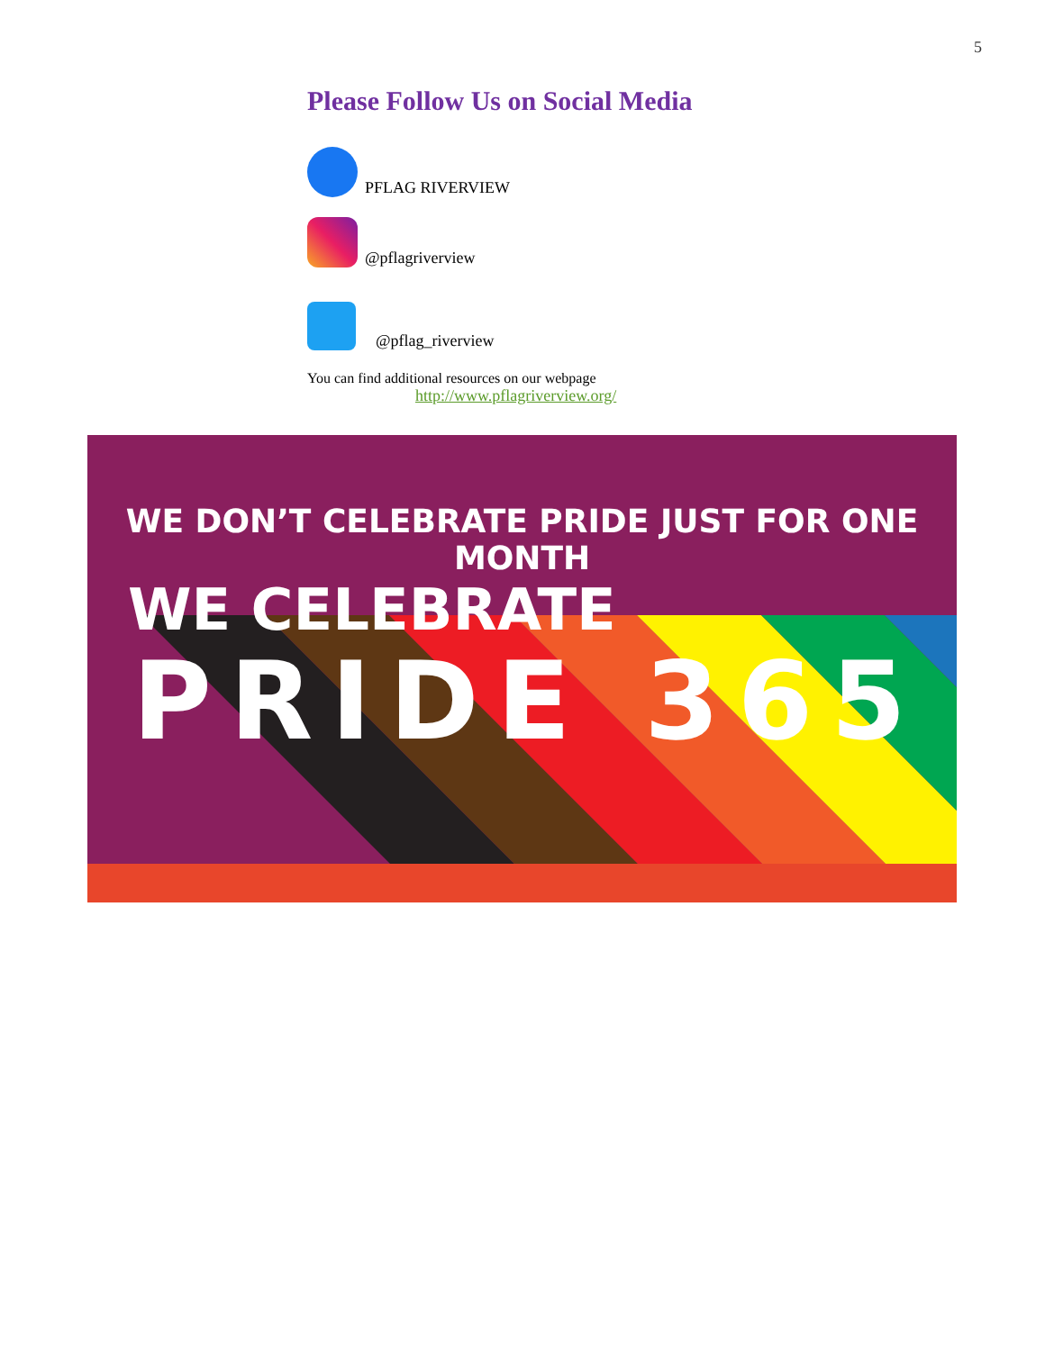5
Please Follow Us on Social Media
PFLAG RIVERVIEW
@pflagriverview
@pflag_riverview
You can find additional resources on our webpage
http://www.pflagriverview.org/
WE DON’T CELEBRATE PRIDE JUST FOR ONE MONTH
WE CELEBRATE
PRIDE 365